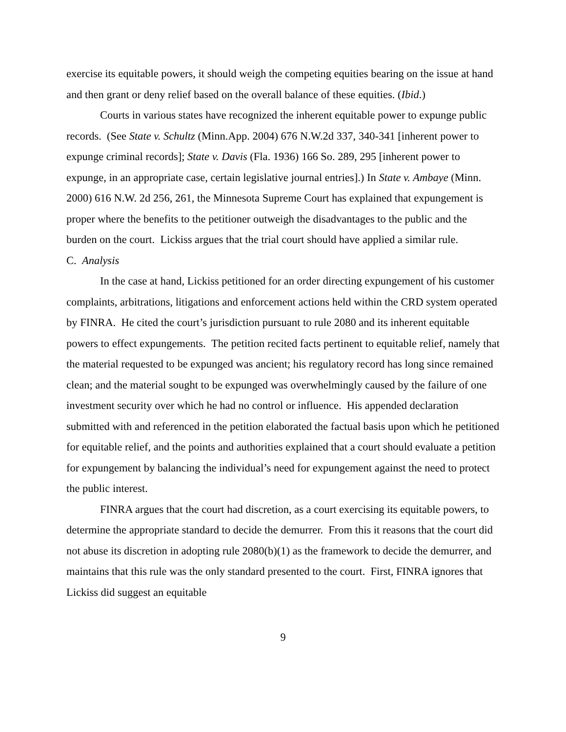exercise its equitable powers, it should weigh the competing equities bearing on the issue at hand and then grant or deny relief based on the overall balance of these equities. (Ibid.)
Courts in various states have recognized the inherent equitable power to expunge public records. (See State v. Schultz (Minn.App. 2004) 676 N.W.2d 337, 340-341 [inherent power to expunge criminal records]; State v. Davis (Fla. 1936) 166 So. 289, 295 [inherent power to expunge, in an appropriate case, certain legislative journal entries].) In State v. Ambaye (Minn. 2000) 616 N.W. 2d 256, 261, the Minnesota Supreme Court has explained that expungement is proper where the benefits to the petitioner outweigh the disadvantages to the public and the burden on the court. Lickiss argues that the trial court should have applied a similar rule.
C. Analysis
In the case at hand, Lickiss petitioned for an order directing expungement of his customer complaints, arbitrations, litigations and enforcement actions held within the CRD system operated by FINRA. He cited the court’s jurisdiction pursuant to rule 2080 and its inherent equitable powers to effect expungements. The petition recited facts pertinent to equitable relief, namely that the material requested to be expunged was ancient; his regulatory record has long since remained clean; and the material sought to be expunged was overwhelmingly caused by the failure of one investment security over which he had no control or influence. His appended declaration submitted with and referenced in the petition elaborated the factual basis upon which he petitioned for equitable relief, and the points and authorities explained that a court should evaluate a petition for expungement by balancing the individual’s need for expungement against the need to protect the public interest.
FINRA argues that the court had discretion, as a court exercising its equitable powers, to determine the appropriate standard to decide the demurrer. From this it reasons that the court did not abuse its discretion in adopting rule 2080(b)(1) as the framework to decide the demurrer, and maintains that this rule was the only standard presented to the court. First, FINRA ignores that Lickiss did suggest an equitable
9